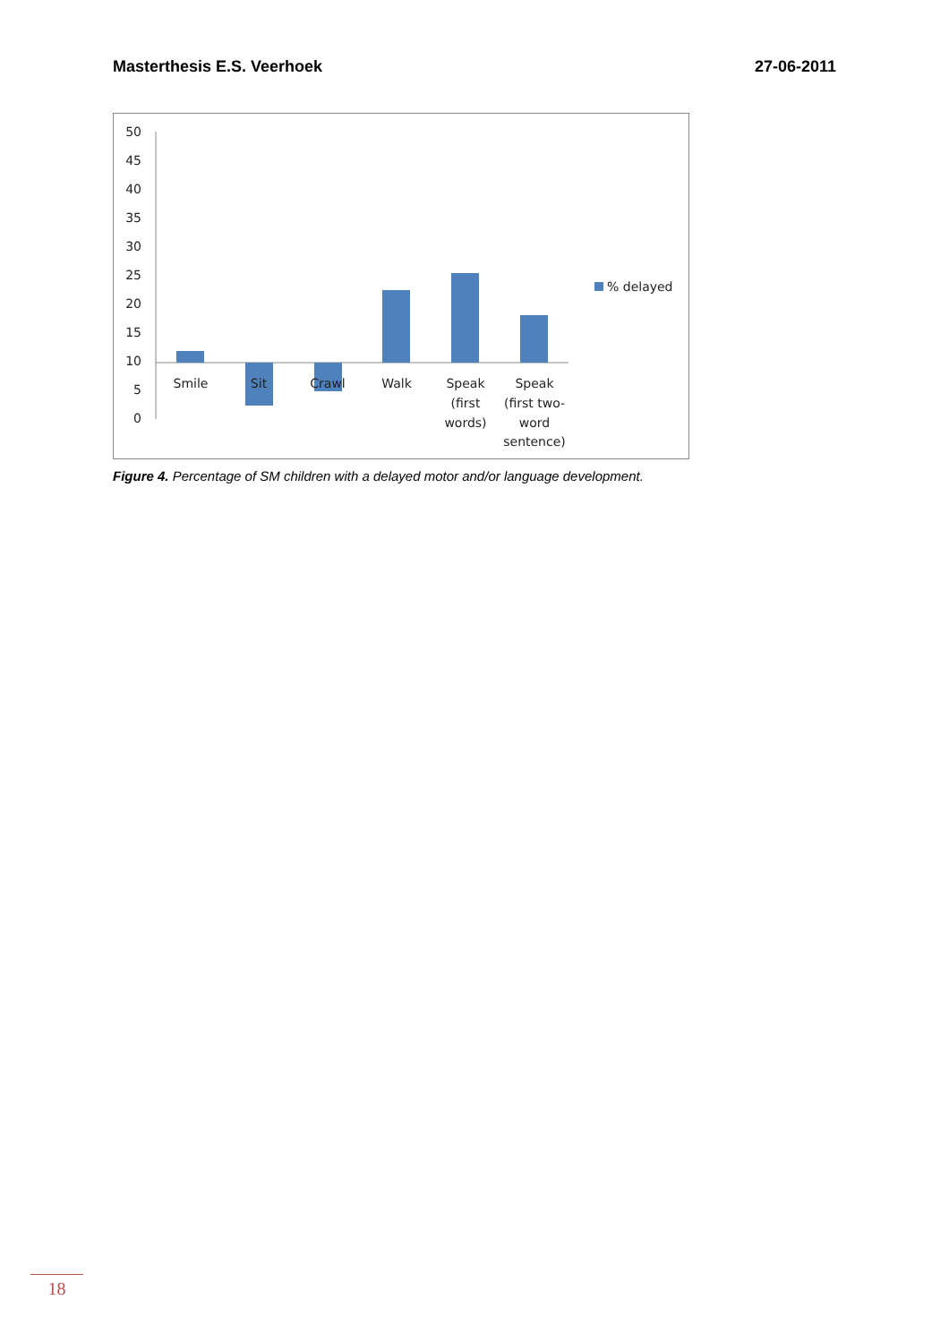Masterthesis E.S. Veerhoek 27-06-2011
50
45
40
35
30
25
20
15
10
5
0
Smile
Sit
Crawl
Walk
Speak
(first
words)
Speak
(first two-
word
sentence)
% delayed
Figure 4. Percentage of SM children with a delayed motor and/or language development.
18